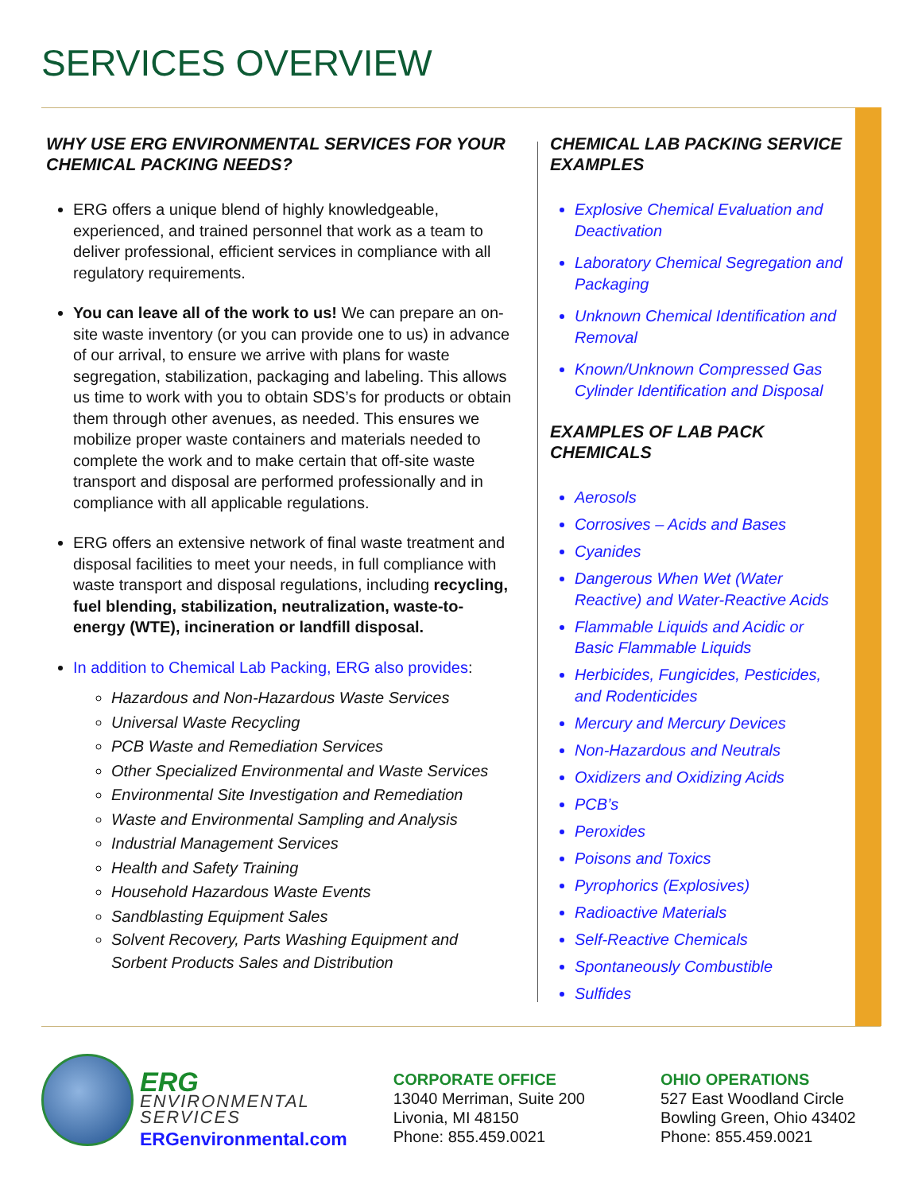SERVICES OVERVIEW
WHY USE ERG ENVIRONMENTAL SERVICES FOR YOUR CHEMICAL PACKING NEEDS?
ERG offers a unique blend of highly knowledgeable, experienced, and trained personnel that work as a team to deliver professional, efficient services in compliance with all regulatory requirements.
You can leave all of the work to us! We can prepare an on-site waste inventory (or you can provide one to us) in advance of our arrival, to ensure we arrive with plans for waste segregation, stabilization, packaging and labeling. This allows us time to work with you to obtain SDS’s for products or obtain them through other avenues, as needed. This ensures we mobilize proper waste containers and materials needed to complete the work and to make certain that off-site waste transport and disposal are performed professionally and in compliance with all applicable regulations.
ERG offers an extensive network of final waste treatment and disposal facilities to meet your needs, in full compliance with waste transport and disposal regulations, including recycling, fuel blending, stabilization, neutralization, waste-to-energy (WTE), incineration or landfill disposal.
In addition to Chemical Lab Packing, ERG also provides:
Hazardous and Non-Hazardous Waste Services
Universal Waste Recycling
PCB Waste and Remediation Services
Other Specialized Environmental and Waste Services
Environmental Site Investigation and Remediation
Waste and Environmental Sampling and Analysis
Industrial Management Services
Health and Safety Training
Household Hazardous Waste Events
Sandblasting Equipment Sales
Solvent Recovery, Parts Washing Equipment and Sorbent Products Sales and Distribution
CHEMICAL LAB PACKING SERVICE EXAMPLES
Explosive Chemical Evaluation and Deactivation
Laboratory Chemical Segregation and Packaging
Unknown Chemical Identification and Removal
Known/Unknown Compressed Gas Cylinder Identification and Disposal
EXAMPLES OF LAB PACK CHEMICALS
Aerosols
Corrosives – Acids and Bases
Cyanides
Dangerous When Wet (Water Reactive) and Water-Reactive Acids
Flammable Liquids and Acidic or Basic Flammable Liquids
Herbicides, Fungicides, Pesticides, and Rodenticides
Mercury and Mercury Devices
Non-Hazardous and Neutrals
Oxidizers and Oxidizing Acids
PCB’s
Peroxides
Poisons and Toxics
Pyrophorics (Explosives)
Radioactive Materials
Self-Reactive Chemicals
Spontaneously Combustible
Sulfides
ERG
ENVIRONMENTAL
SERVICES
ERGenvironmental.com
CORPORATE OFFICE
13040 Merriman, Suite 200
Livonia, MI 48150
Phone: 855.459.0021
OHIO OPERATIONS
527 East Woodland Circle
Bowling Green, Ohio 43402
Phone: 855.459.0021